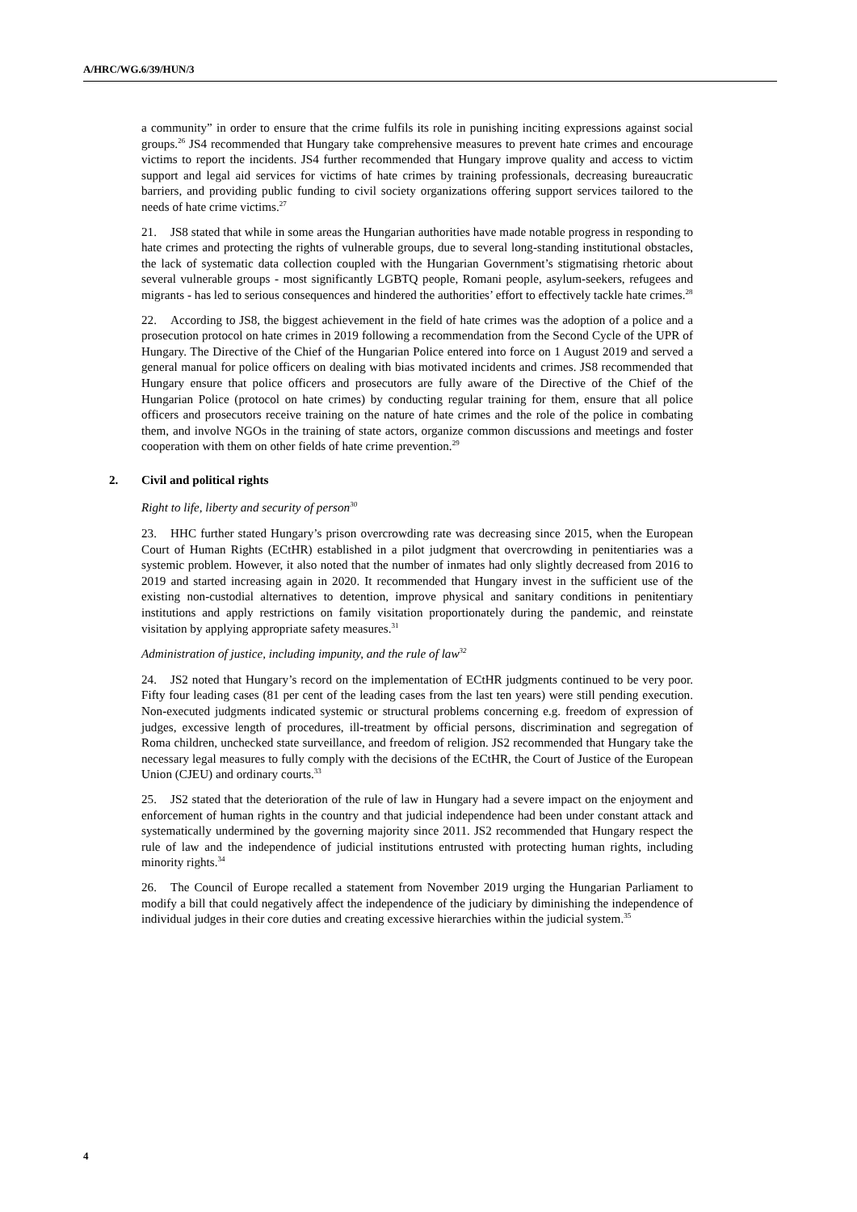A/HRC/WG.6/39/HUN/3
a community” in order to ensure that the crime fulfils its role in punishing inciting expressions against social groups.<sup>26</sup> JS4 recommended that Hungary take comprehensive measures to prevent hate crimes and encourage victims to report the incidents. JS4 further recommended that Hungary improve quality and access to victim support and legal aid services for victims of hate crimes by training professionals, decreasing bureaucratic barriers, and providing public funding to civil society organizations offering support services tailored to the needs of hate crime victims.<sup>27</sup>
21. JS8 stated that while in some areas the Hungarian authorities have made notable progress in responding to hate crimes and protecting the rights of vulnerable groups, due to several long-standing institutional obstacles, the lack of systematic data collection coupled with the Hungarian Government’s stigmatising rhetoric about several vulnerable groups - most significantly LGBTQ people, Romani people, asylum-seekers, refugees and migrants - has led to serious consequences and hindered the authorities’ effort to effectively tackle hate crimes.<sup>28</sup>
22. According to JS8, the biggest achievement in the field of hate crimes was the adoption of a police and a prosecution protocol on hate crimes in 2019 following a recommendation from the Second Cycle of the UPR of Hungary. The Directive of the Chief of the Hungarian Police entered into force on 1 August 2019 and served a general manual for police officers on dealing with bias motivated incidents and crimes. JS8 recommended that Hungary ensure that police officers and prosecutors are fully aware of the Directive of the Chief of the Hungarian Police (protocol on hate crimes) by conducting regular training for them, ensure that all police officers and prosecutors receive training on the nature of hate crimes and the role of the police in combating them, and involve NGOs in the training of state actors, organize common discussions and meetings and foster cooperation with them on other fields of hate crime prevention.<sup>29</sup>
2. Civil and political rights
Right to life, liberty and security of person<sup>30</sup>
23. HHC further stated Hungary’s prison overcrowding rate was decreasing since 2015, when the European Court of Human Rights (ECtHR) established in a pilot judgment that overcrowding in penitentiaries was a systemic problem. However, it also noted that the number of inmates had only slightly decreased from 2016 to 2019 and started increasing again in 2020. It recommended that Hungary invest in the sufficient use of the existing non-custodial alternatives to detention, improve physical and sanitary conditions in penitentiary institutions and apply restrictions on family visitation proportionately during the pandemic, and reinstate visitation by applying appropriate safety measures.<sup>31</sup>
Administration of justice, including impunity, and the rule of law<sup>32</sup>
24. JS2 noted that Hungary’s record on the implementation of ECtHR judgments continued to be very poor. Fifty four leading cases (81 per cent of the leading cases from the last ten years) were still pending execution. Non-executed judgments indicated systemic or structural problems concerning e.g. freedom of expression of judges, excessive length of procedures, ill-treatment by official persons, discrimination and segregation of Roma children, unchecked state surveillance, and freedom of religion. JS2 recommended that Hungary take the necessary legal measures to fully comply with the decisions of the ECtHR, the Court of Justice of the European Union (CJEU) and ordinary courts.<sup>33</sup>
25. JS2 stated that the deterioration of the rule of law in Hungary had a severe impact on the enjoyment and enforcement of human rights in the country and that judicial independence had been under constant attack and systematically undermined by the governing majority since 2011. JS2 recommended that Hungary respect the rule of law and the independence of judicial institutions entrusted with protecting human rights, including minority rights.<sup>34</sup>
26. The Council of Europe recalled a statement from November 2019 urging the Hungarian Parliament to modify a bill that could negatively affect the independence of the judiciary by diminishing the independence of individual judges in their core duties and creating excessive hierarchies within the judicial system.<sup>35</sup>
4